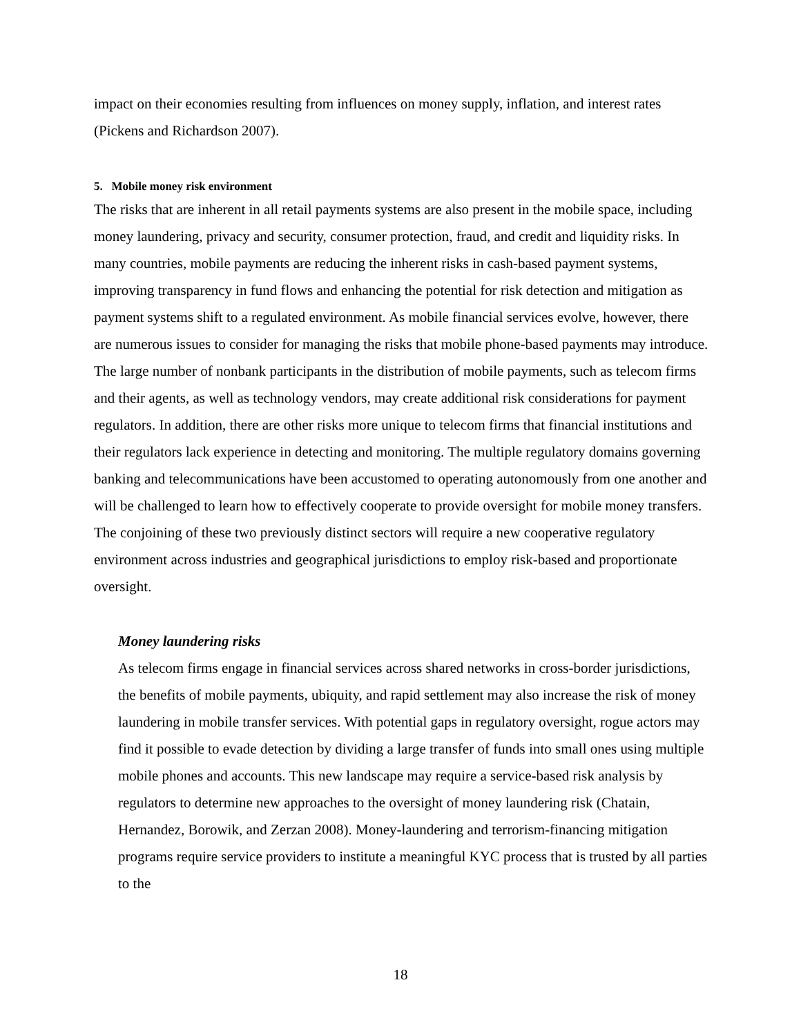impact on their economies resulting from influences on money supply, inflation, and interest rates (Pickens and Richardson 2007).
5. Mobile money risk environment
The risks that are inherent in all retail payments systems are also present in the mobile space, including money laundering, privacy and security, consumer protection, fraud, and credit and liquidity risks. In many countries, mobile payments are reducing the inherent risks in cash-based payment systems, improving transparency in fund flows and enhancing the potential for risk detection and mitigation as payment systems shift to a regulated environment. As mobile financial services evolve, however, there are numerous issues to consider for managing the risks that mobile phone-based payments may introduce. The large number of nonbank participants in the distribution of mobile payments, such as telecom firms and their agents, as well as technology vendors, may create additional risk considerations for payment regulators. In addition, there are other risks more unique to telecom firms that financial institutions and their regulators lack experience in detecting and monitoring. The multiple regulatory domains governing banking and telecommunications have been accustomed to operating autonomously from one another and will be challenged to learn how to effectively cooperate to provide oversight for mobile money transfers. The conjoining of these two previously distinct sectors will require a new cooperative regulatory environment across industries and geographical jurisdictions to employ risk-based and proportionate oversight.
Money laundering risks
As telecom firms engage in financial services across shared networks in cross-border jurisdictions, the benefits of mobile payments, ubiquity, and rapid settlement may also increase the risk of money laundering in mobile transfer services. With potential gaps in regulatory oversight, rogue actors may find it possible to evade detection by dividing a large transfer of funds into small ones using multiple mobile phones and accounts. This new landscape may require a service-based risk analysis by regulators to determine new approaches to the oversight of money laundering risk (Chatain, Hernandez, Borowik, and Zerzan 2008). Money-laundering and terrorism-financing mitigation programs require service providers to institute a meaningful KYC process that is trusted by all parties to the
18